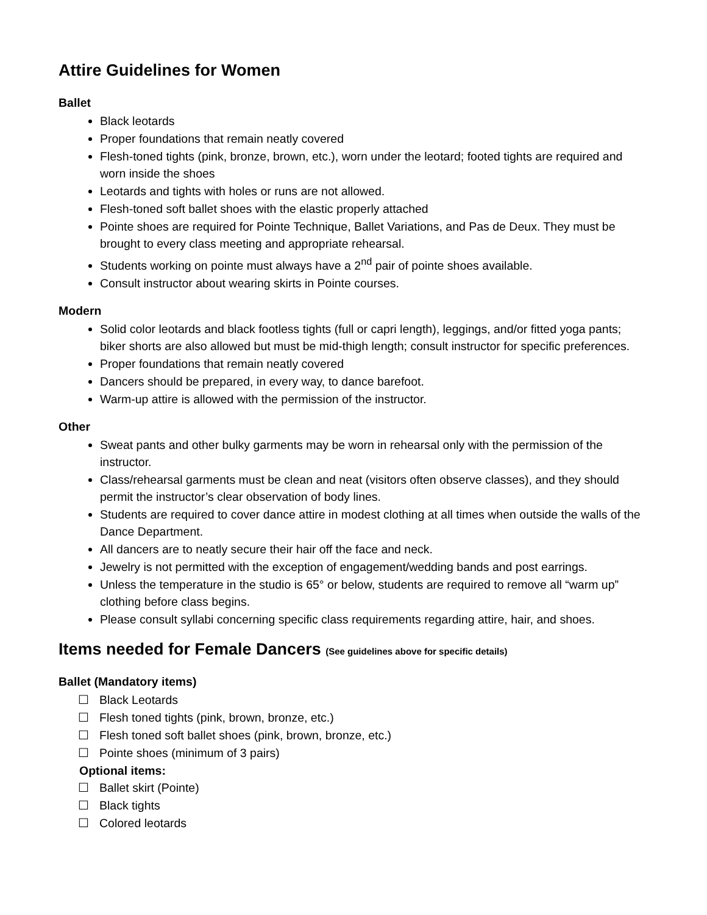Attire Guidelines for Women
Ballet
Black leotards
Proper foundations that remain neatly covered
Flesh-toned tights (pink, bronze, brown, etc.), worn under the leotard; footed tights are required and worn inside the shoes
Leotards and tights with holes or runs are not allowed.
Flesh-toned soft ballet shoes with the elastic properly attached
Pointe shoes are required for Pointe Technique, Ballet Variations, and Pas de Deux. They must be brought to every class meeting and appropriate rehearsal.
Students working on pointe must always have a 2<sup>nd</sup> pair of pointe shoes available.
Consult instructor about wearing skirts in Pointe courses.
Modern
Solid color leotards and black footless tights (full or capri length), leggings, and/or fitted yoga pants; biker shorts are also allowed but must be mid-thigh length; consult instructor for specific preferences.
Proper foundations that remain neatly covered
Dancers should be prepared, in every way, to dance barefoot.
Warm-up attire is allowed with the permission of the instructor.
Other
Sweat pants and other bulky garments may be worn in rehearsal only with the permission of the instructor.
Class/rehearsal garments must be clean and neat (visitors often observe classes), and they should permit the instructor’s clear observation of body lines.
Students are required to cover dance attire in modest clothing at all times when outside the walls of the Dance Department.
All dancers are to neatly secure their hair off the face and neck.
Jewelry is not permitted with the exception of engagement/wedding bands and post earrings.
Unless the temperature in the studio is 65° or below, students are required to remove all “warm up” clothing before class begins.
Please consult syllabi concerning specific class requirements regarding attire, hair, and shoes.
Items needed for Female Dancers (See guidelines above for specific details)
Ballet (Mandatory items)
☐ Black Leotards
☐ Flesh toned tights (pink, brown, bronze, etc.)
☐ Flesh toned soft ballet shoes (pink, brown, bronze, etc.)
☐ Pointe shoes (minimum of 3 pairs)
Optional items:
☐ Ballet skirt (Pointe)
☐ Black tights
☐ Colored leotards